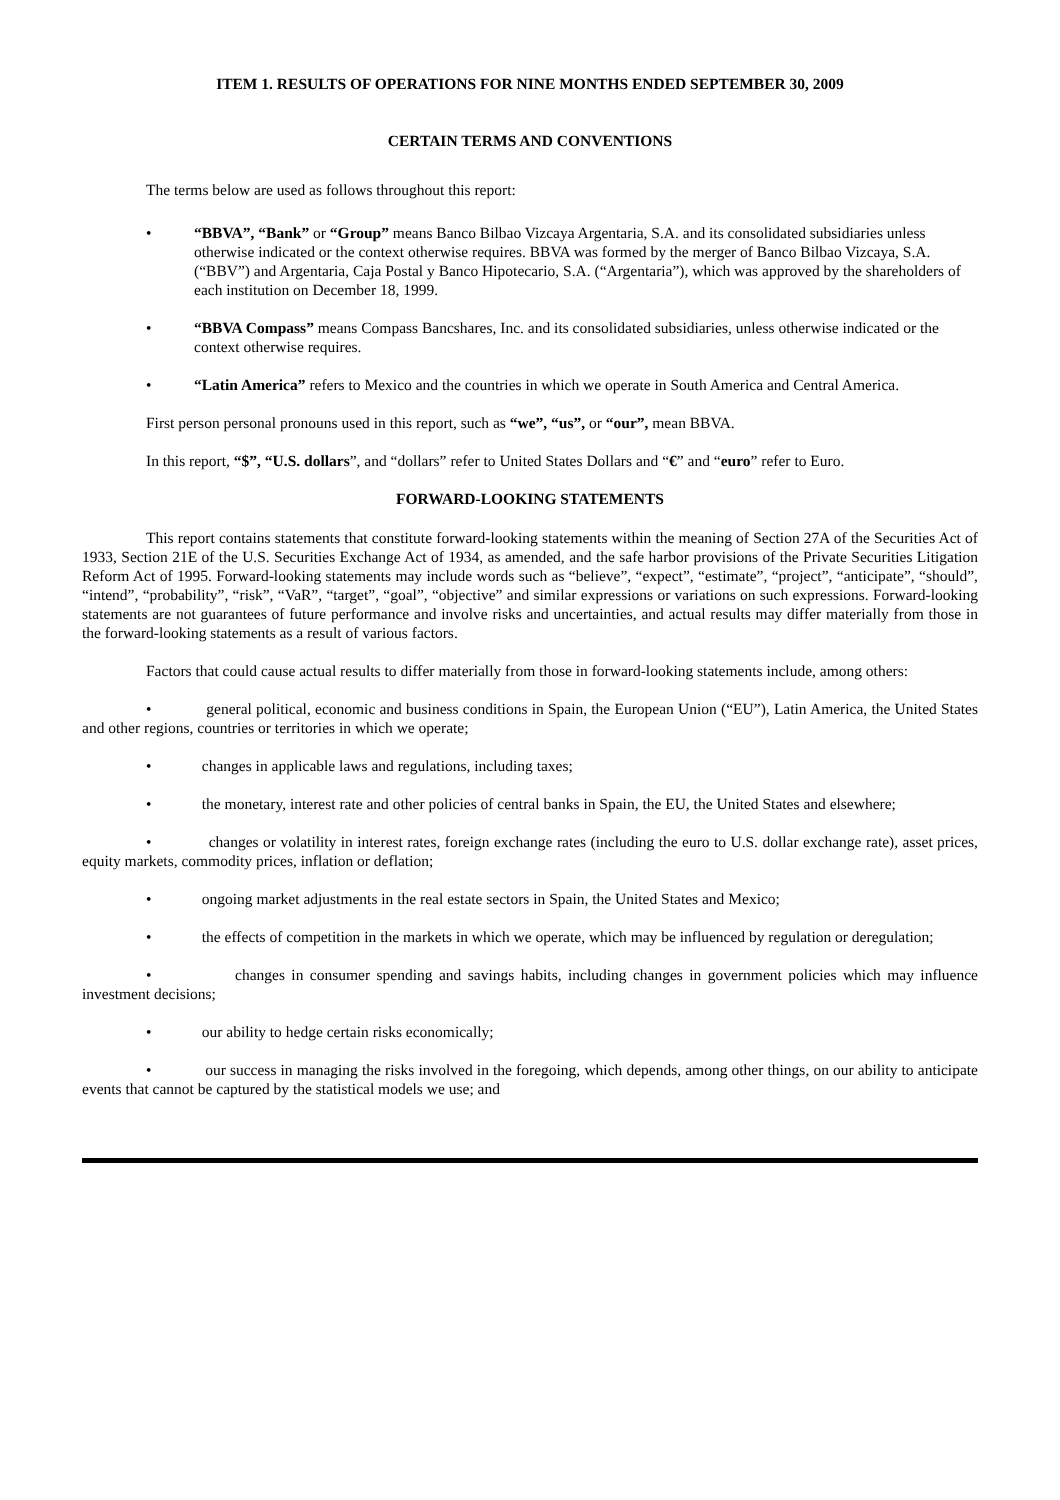ITEM 1. RESULTS OF OPERATIONS FOR NINE MONTHS ENDED SEPTEMBER 30, 2009
CERTAIN TERMS AND CONVENTIONS
The terms below are used as follows throughout this report:
• “BBVA”, “Bank” or “Group” means Banco Bilbao Vizcaya Argentaria, S.A. and its consolidated subsidiaries unless otherwise indicated or the context otherwise requires. BBVA was formed by the merger of Banco Bilbao Vizcaya, S.A. (“BBV”) and Argentaria, Caja Postal y Banco Hipotecario, S.A. (“Argentaria”), which was approved by the shareholders of each institution on December 18, 1999.
• “BBVA Compass” means Compass Bancshares, Inc. and its consolidated subsidiaries, unless otherwise indicated or the context otherwise requires.
• “Latin America” refers to Mexico and the countries in which we operate in South America and Central America.
First person personal pronouns used in this report, such as “we”, “us”, or “our”, mean BBVA.
In this report, “$”, “U.S. dollars”, and “dollars” refer to United States Dollars and “€” and “euro” refer to Euro.
FORWARD-LOOKING STATEMENTS
This report contains statements that constitute forward-looking statements within the meaning of Section 27A of the Securities Act of 1933, Section 21E of the U.S. Securities Exchange Act of 1934, as amended, and the safe harbor provisions of the Private Securities Litigation Reform Act of 1995. Forward-looking statements may include words such as “believe”, “expect”, “estimate”, “project”, “anticipate”, “should”, “intend”, “probability”, “risk”, “VaR”, “target”, “goal”, “objective” and similar expressions or variations on such expressions. Forward-looking statements are not guarantees of future performance and involve risks and uncertainties, and actual results may differ materially from those in the forward-looking statements as a result of various factors.
Factors that could cause actual results to differ materially from those in forward-looking statements include, among others:
• general political, economic and business conditions in Spain, the European Union (“EU”), Latin America, the United States and other regions, countries or territories in which we operate;
• changes in applicable laws and regulations, including taxes;
• the monetary, interest rate and other policies of central banks in Spain, the EU, the United States and elsewhere;
• changes or volatility in interest rates, foreign exchange rates (including the euro to U.S. dollar exchange rate), asset prices, equity markets, commodity prices, inflation or deflation;
• ongoing market adjustments in the real estate sectors in Spain, the United States and Mexico;
• the effects of competition in the markets in which we operate, which may be influenced by regulation or deregulation;
• changes in consumer spending and savings habits, including changes in government policies which may influence investment decisions;
• our ability to hedge certain risks economically;
• our success in managing the risks involved in the foregoing, which depends, among other things, on our ability to anticipate events that cannot be captured by the statistical models we use; and